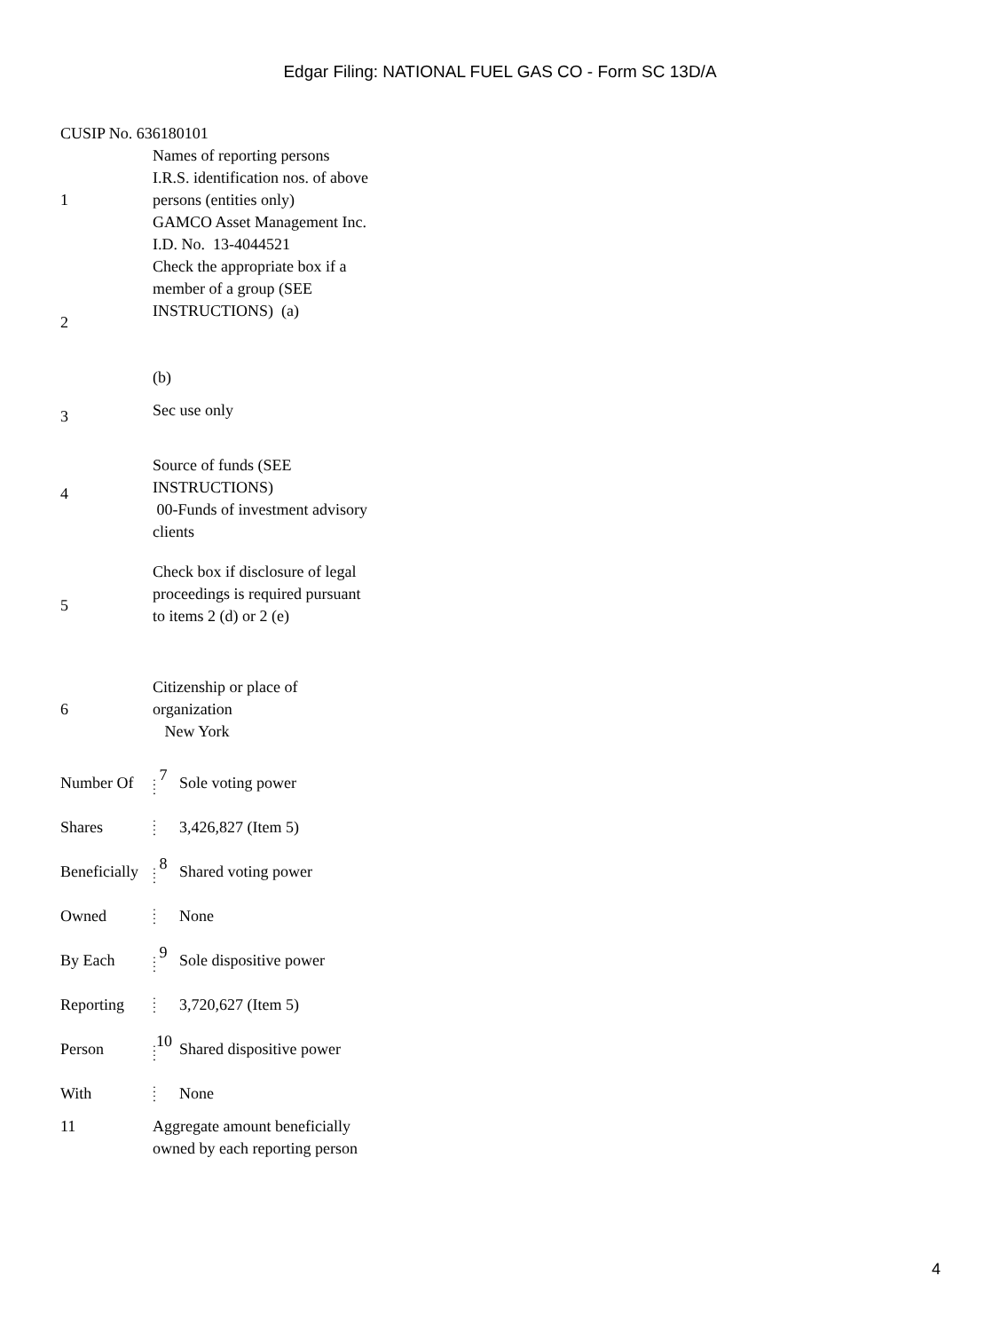Edgar Filing: NATIONAL FUEL GAS CO - Form SC 13D/A
CUSIP No. 636180101
| 1 | Names of reporting persons I.R.S. identification nos. of above persons (entities only) GAMCO Asset Management Inc. I.D. No. 13-4044521 |
| 2 | Check the appropriate box if a member of a group (SEE INSTRUCTIONS) (a) (b) |
| 3 | Sec use only |
| 4 | Source of funds (SEE INSTRUCTIONS) 00-Funds of investment advisory clients |
| 5 | Check box if disclosure of legal proceedings is required pursuant to items 2 (d) or 2 (e) |
| 6 | Citizenship or place of organization New York |
| Number Of | : <sup>7</sup> : | Sole voting power |
| Shares | : : | 3,426,827 (Item 5) |
| Beneficially | : <sup>8</sup> : | Shared voting power |
| Owned | : : | None |
| By Each | : <sup>9</sup> : | Sole dispositive power |
| Reporting | : : | 3,720,627 (Item 5) |
| Person | :<sup>10</sup> : | Shared dispositive power |
| With | : : | None |
| 11 | Aggregate amount beneficially owned by each reporting person |
4